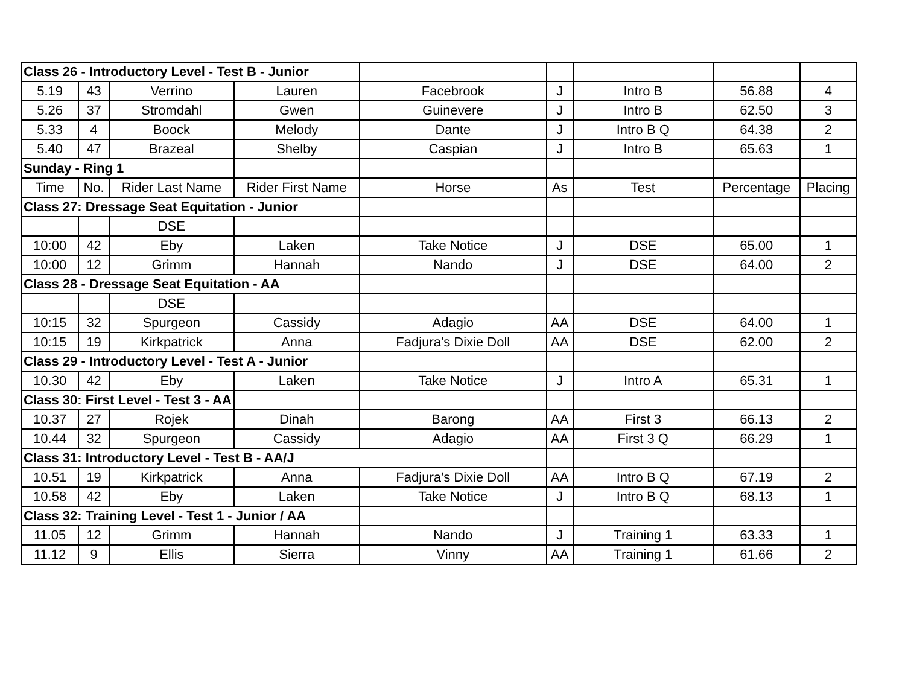| Class 26 - Introductory Level - Test B - Junior | | | | | | | | |
| 5.19 | 43 | Verrino | Lauren | Facebrook | J | Intro B | 56.88 | 4 |
| 5.26 | 37 | Stromdahl | Gwen | Guinevere | J | Intro B | 62.50 | 3 |
| 5.33 | 4 | Boock | Melody | Dante | J | Intro B Q | 64.38 | 2 |
| 5.40 | 47 | Brazeal | Shelby | Caspian | J | Intro B | 65.63 | 1 |
| Sunday - Ring 1 | | | | | | | | |
| Time | No. | Rider Last Name | Rider First Name | Horse | As | Test | Percentage | Placing |
| Class 27: Dressage Seat Equitation - Junior | | | | | | | | |
| | | DSE | | | | | | |
| 10:00 | 42 | Eby | Laken | Take Notice | J | DSE | 65.00 | 1 |
| 10:00 | 12 | Grimm | Hannah | Nando | J | DSE | 64.00 | 2 |
| Class 28 - Dressage Seat Equitation - AA | | | | | | | | |
| | | DSE | | | | | | |
| 10:15 | 32 | Spurgeon | Cassidy | Adagio | AA | DSE | 64.00 | 1 |
| 10:15 | 19 | Kirkpatrick | Anna | Fadjura's Dixie Doll | AA | DSE | 62.00 | 2 |
| Class 29 - Introductory Level - Test A - Junior | | | | | | | | |
| 10.30 | 42 | Eby | Laken | Take Notice | J | Intro A | 65.31 | 1 |
| Class 30: First Level - Test 3 - AA | | | | | | | | |
| 10.37 | 27 | Rojek | Dinah | Barong | AA | First 3 | 66.13 | 2 |
| 10.44 | 32 | Spurgeon | Cassidy | Adagio | AA | First 3 Q | 66.29 | 1 |
| Class 31: Introductory Level - Test B - AA/J | | | | | | | | |
| 10.51 | 19 | Kirkpatrick | Anna | Fadjura's Dixie Doll | AA | Intro B Q | 67.19 | 2 |
| 10.58 | 42 | Eby | Laken | Take Notice | J | Intro B Q | 68.13 | 1 |
| Class 32: Training Level - Test 1 - Junior / AA | | | | | | | | |
| 11.05 | 12 | Grimm | Hannah | Nando | J | Training 1 | 63.33 | 1 |
| 11.12 | 9 | Ellis | Sierra | Vinny | AA | Training 1 | 61.66 | 2 |